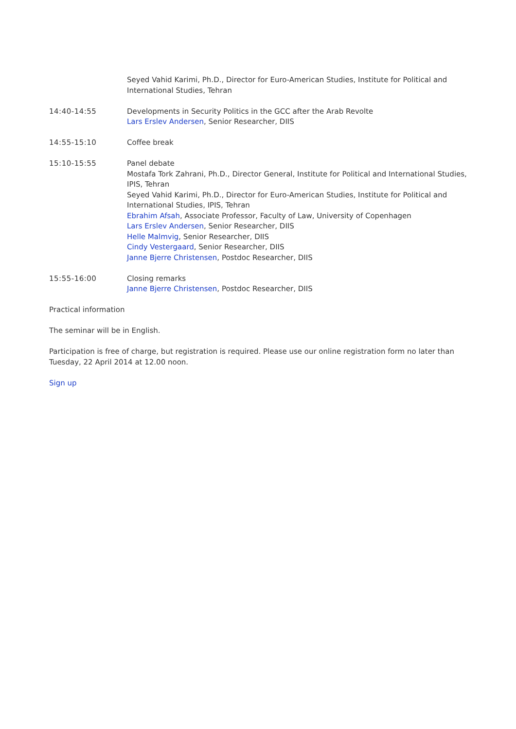Seyed Vahid Karimi, Ph.D., Director for Euro-American Studies, Institute for Political and International Studies, Tehran
14:40-14:55 Developments in Security Politics in the GCC after the Arab Revolte
Lars Erslev Andersen, Senior Researcher, DIIS
14:55-15:10 Coffee break
15:10-15:55 Panel debate
Mostafa Tork Zahrani, Ph.D., Director General, Institute for Political and International Studies, IPIS, Tehran
Seyed Vahid Karimi, Ph.D., Director for Euro-American Studies, Institute for Political and International Studies, IPIS, Tehran
Ebrahim Afsah, Associate Professor, Faculty of Law, University of Copenhagen
Lars Erslev Andersen, Senior Researcher, DIIS
Helle Malmvig, Senior Researcher, DIIS
Cindy Vestergaard, Senior Researcher, DIIS
Janne Bjerre Christensen, Postdoc Researcher, DIIS
15:55-16:00 Closing remarks
Janne Bjerre Christensen, Postdoc Researcher, DIIS
Practical information
The seminar will be in English.
Participation is free of charge, but registration is required. Please use our online registration form no later than Tuesday, 22 April 2014 at 12.00 noon.
Sign up